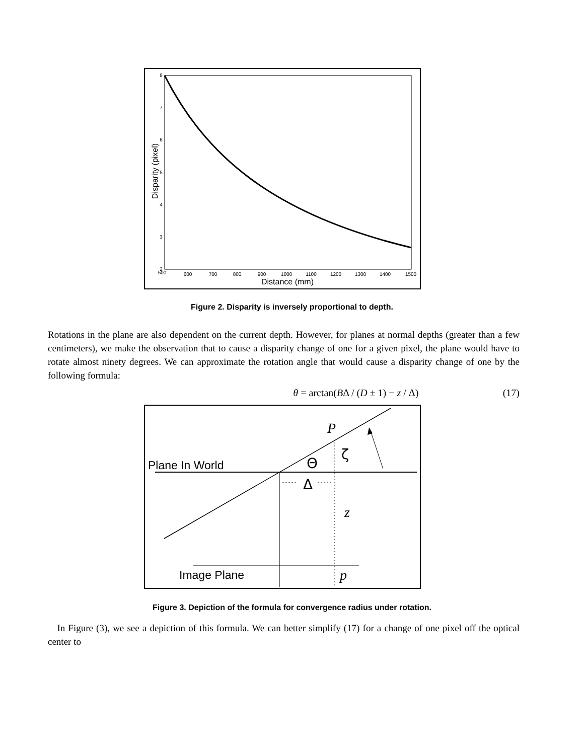500
600
700
800
900
1000
1100
1200
1300
1400
1500
8
7
6
5
4
3
2
Distance (mm)
Disparity (pixel)
Figure 2. Disparity is inversely proportional to depth.
Rotations in the plane are also dependent on the current depth. However, for planes at normal depths (greater than a few centimeters), we make the observation that to cause a disparity change of one for a given pixel, the plane would have to rotate almost ninety degrees. We can approximate the rotation angle that would cause a disparity change of one by the following formula:
θ = arctan(BΔ / (D ± 1) − z / Δ) (17)
P
ζ
Θ
Δ
z
p
Plane In World
Image Plane
Figure 3. Depiction of the formula for convergence radius under rotation.
In Figure (3), we see a depiction of this formula. We can better simplify (17) for a change of one pixel off the optical center to